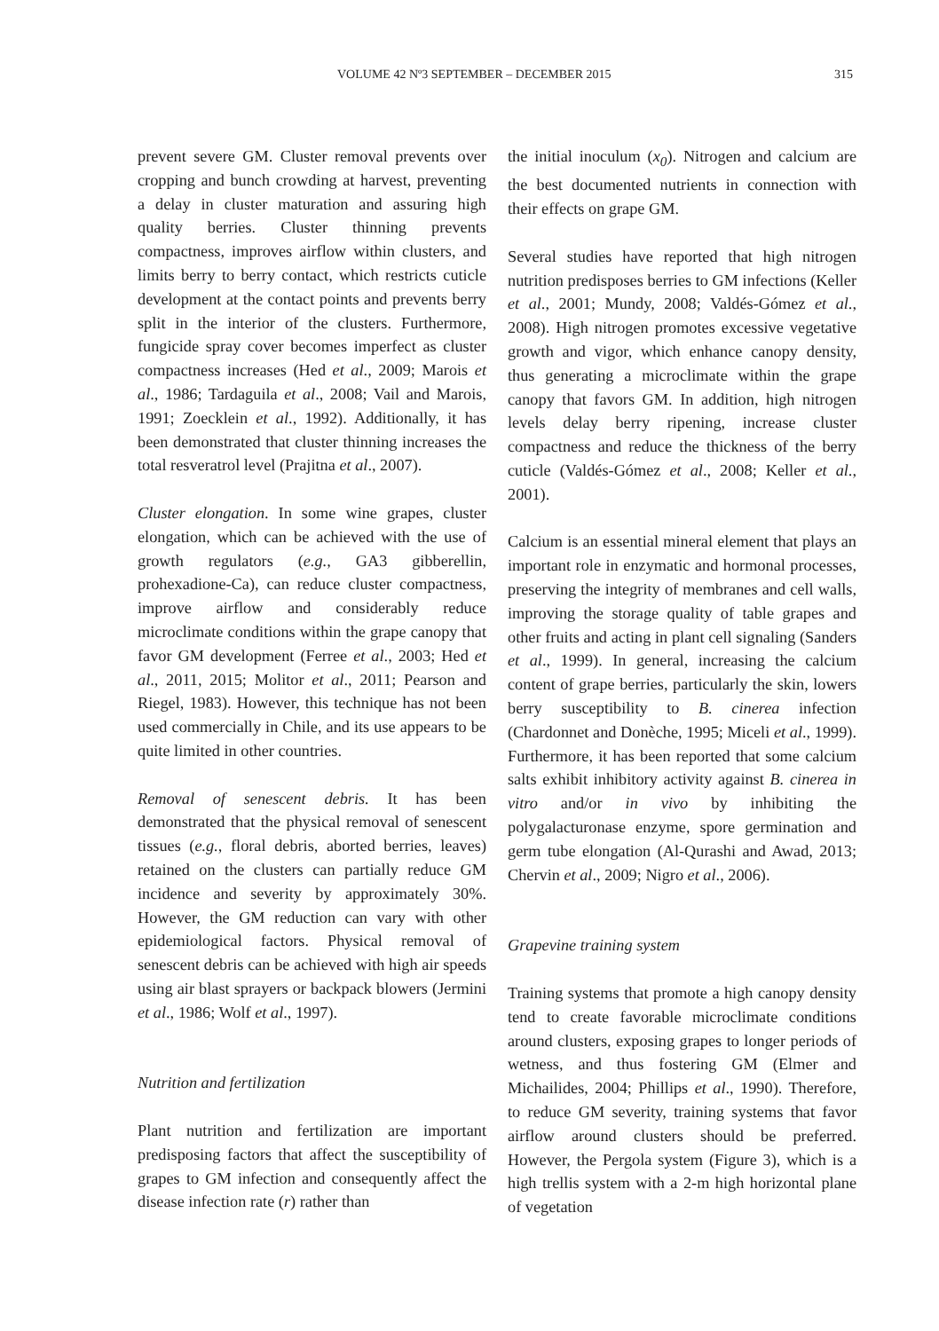VOLUME 42 Nº3 SEPTEMBER – DECEMBER 2015 315
prevent severe GM. Cluster removal prevents over cropping and bunch crowding at harvest, preventing a delay in cluster maturation and assuring high quality berries. Cluster thinning prevents compactness, improves airflow within clusters, and limits berry to berry contact, which restricts cuticle development at the contact points and prevents berry split in the interior of the clusters. Furthermore, fungicide spray cover becomes imperfect as cluster compactness increases (Hed et al., 2009; Marois et al., 1986; Tardaguila et al., 2008; Vail and Marois, 1991; Zoecklein et al., 1992). Additionally, it has been demonstrated that cluster thinning increases the total resveratrol level (Prajitna et al., 2007).
Cluster elongation. In some wine grapes, cluster elongation, which can be achieved with the use of growth regulators (e.g., GA3 gibberellin, prohexadione-Ca), can reduce cluster compactness, improve airflow and considerably reduce microclimate conditions within the grape canopy that favor GM development (Ferree et al., 2003; Hed et al., 2011, 2015; Molitor et al., 2011; Pearson and Riegel, 1983). However, this technique has not been used commercially in Chile, and its use appears to be quite limited in other countries.
Removal of senescent debris. It has been demonstrated that the physical removal of senescent tissues (e.g., floral debris, aborted berries, leaves) retained on the clusters can partially reduce GM incidence and severity by approximately 30%. However, the GM reduction can vary with other epidemiological factors. Physical removal of senescent debris can be achieved with high air speeds using air blast sprayers or backpack blowers (Jermini et al., 1986; Wolf et al., 1997).
Nutrition and fertilization
Plant nutrition and fertilization are important predisposing factors that affect the susceptibility of grapes to GM infection and consequently affect the disease infection rate (r) rather than
the initial inoculum (x<sub>0</sub>). Nitrogen and calcium are the best documented nutrients in connection with their effects on grape GM.
Several studies have reported that high nitrogen nutrition predisposes berries to GM infections (Keller et al., 2001; Mundy, 2008; Valdés-Gómez et al., 2008). High nitrogen promotes excessive vegetative growth and vigor, which enhance canopy density, thus generating a microclimate within the grape canopy that favors GM. In addition, high nitrogen levels delay berry ripening, increase cluster compactness and reduce the thickness of the berry cuticle (Valdés-Gómez et al., 2008; Keller et al., 2001).
Calcium is an essential mineral element that plays an important role in enzymatic and hormonal processes, preserving the integrity of membranes and cell walls, improving the storage quality of table grapes and other fruits and acting in plant cell signaling (Sanders et al., 1999). In general, increasing the calcium content of grape berries, particularly the skin, lowers berry susceptibility to B. cinerea infection (Chardonnet and Donèche, 1995; Miceli et al., 1999). Furthermore, it has been reported that some calcium salts exhibit inhibitory activity against B. cinerea in vitro and/or in vivo by inhibiting the polygalacturonase enzyme, spore germination and germ tube elongation (Al-Qurashi and Awad, 2013; Chervin et al., 2009; Nigro et al., 2006).
Grapevine training system
Training systems that promote a high canopy density tend to create favorable microclimate conditions around clusters, exposing grapes to longer periods of wetness, and thus fostering GM (Elmer and Michailides, 2004; Phillips et al., 1990). Therefore, to reduce GM severity, training systems that favor airflow around clusters should be preferred. However, the Pergola system (Figure 3), which is a high trellis system with a 2-m high horizontal plane of vegetation